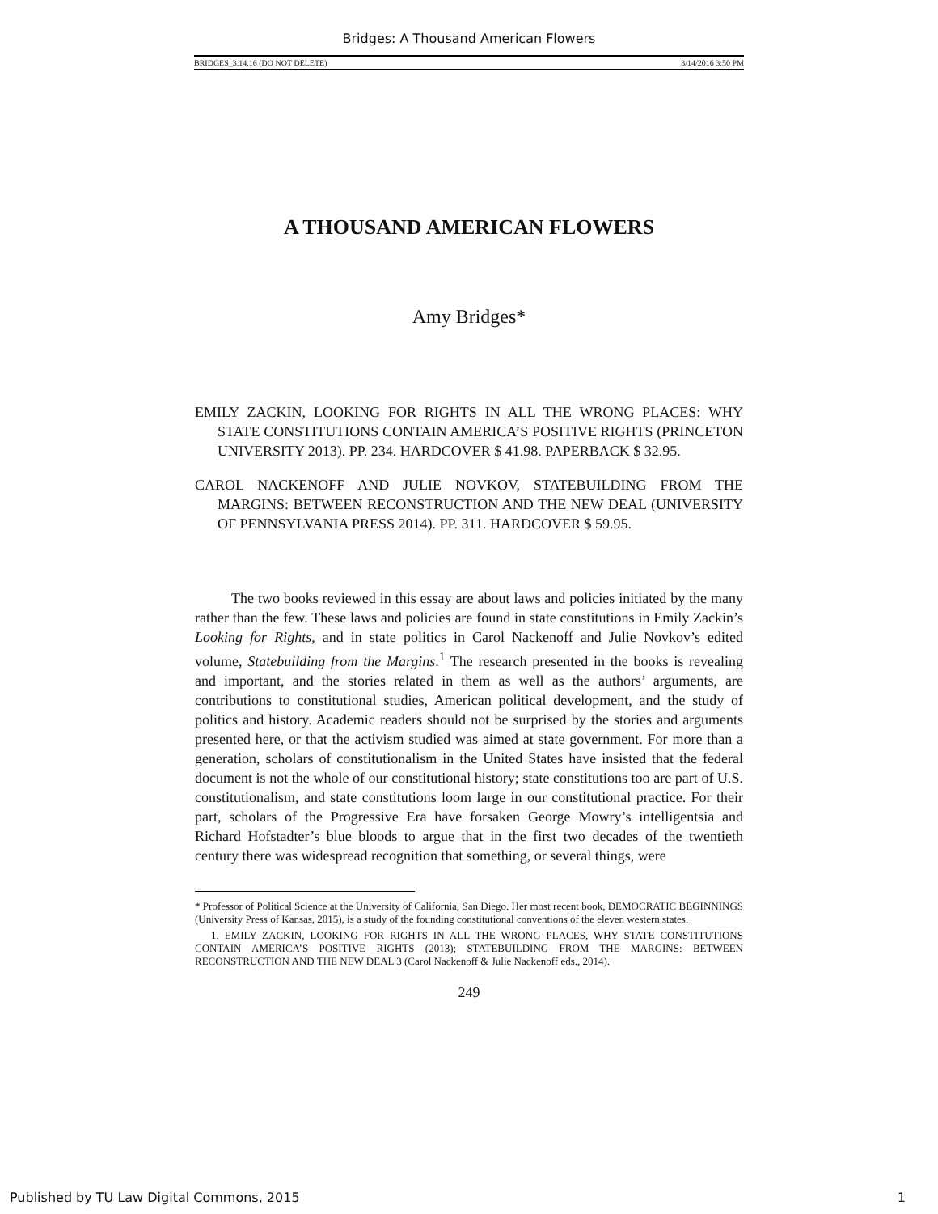Bridges: A Thousand American Flowers
BRIDGES_3.14.16 (DO NOT DELETE) 3/14/2016 3:50 PM
A THOUSAND AMERICAN FLOWERS
Amy Bridges*
EMILY ZACKIN, LOOKING FOR RIGHTS IN ALL THE WRONG PLACES: WHY STATE CONSTITUTIONS CONTAIN AMERICA’S POSITIVE RIGHTS (PRINCETON UNIVERSITY 2013). PP. 234. HARDCOVER $ 41.98. PAPERBACK $ 32.95.
CAROL NACKENOFF AND JULIE NOVKOV, STATEBUILDING FROM THE MARGINS: BETWEEN RECONSTRUCTION AND THE NEW DEAL (UNIVERSITY OF PENNSYLVANIA PRESS 2014). PP. 311. HARDCOVER $ 59.95.
The two books reviewed in this essay are about laws and policies initiated by the many rather than the few. These laws and policies are found in state constitutions in Emily Zackin’s Looking for Rights, and in state politics in Carol Nackenoff and Julie Novkov’s edited volume, Statebuilding from the Margins.<sup>1</sup> The research presented in the books is revealing and important, and the stories related in them as well as the authors’ arguments, are contributions to constitutional studies, American political development, and the study of politics and history. Academic readers should not be surprised by the stories and arguments presented here, or that the activism studied was aimed at state government. For more than a generation, scholars of constitutionalism in the United States have insisted that the federal document is not the whole of our constitutional history; state constitutions too are part of U.S. constitutionalism, and state constitutions loom large in our constitutional practice. For their part, scholars of the Progressive Era have forsaken George Mowry’s intelligentsia and Richard Hofstadter’s blue bloods to argue that in the first two decades of the twentieth century there was widespread recognition that something, or several things, were
* Professor of Political Science at the University of California, San Diego. Her most recent book, DEMOCRATIC BEGINNINGS (University Press of Kansas, 2015), is a study of the founding constitutional conventions of the eleven western states.
1. EMILY ZACKIN, LOOKING FOR RIGHTS IN ALL THE WRONG PLACES, WHY STATE CONSTITUTIONS CONTAIN AMERICA’S POSITIVE RIGHTS (2013); STATEBUILDING FROM THE MARGINS: BETWEEN RECONSTRUCTION AND THE NEW DEAL 3 (Carol Nackenoff & Julie Nackenoff eds., 2014).
249
Published by TU Law Digital Commons, 2015 1